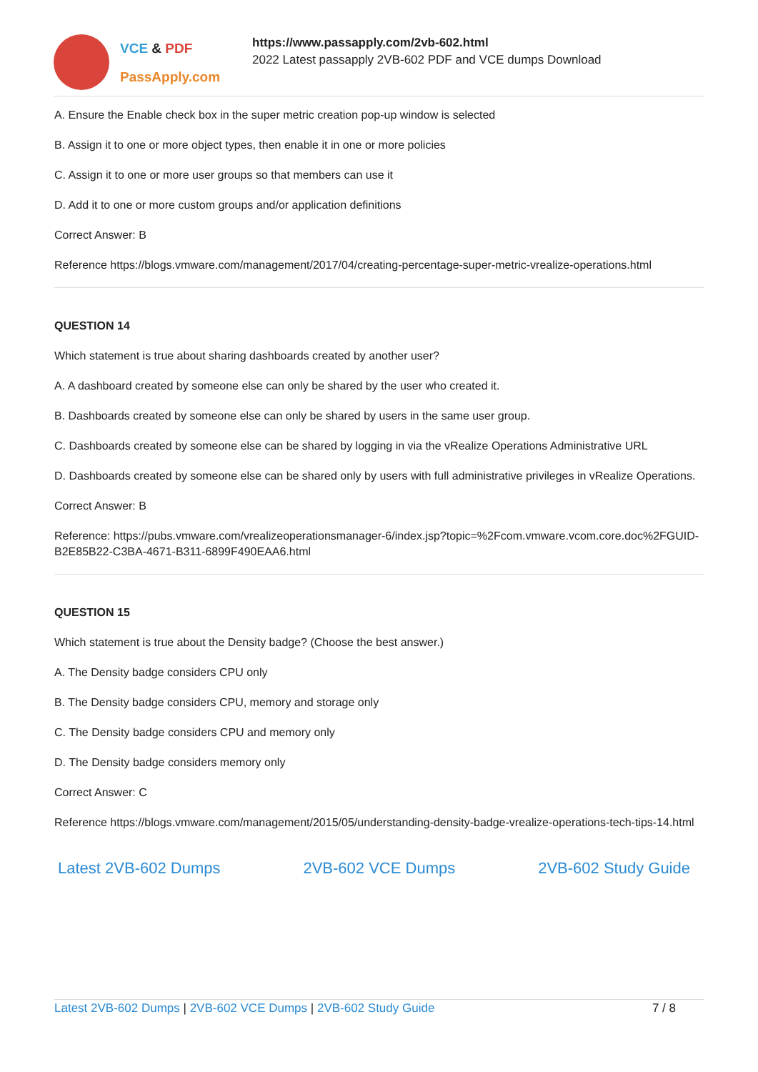VCE & PDF
PassApply.com
https://www.passapply.com/2vb-602.html
2022 Latest passapply 2VB-602 PDF and VCE dumps Download
A. Ensure the Enable check box in the super metric creation pop-up window is selected
B. Assign it to one or more object types, then enable it in one or more policies
C. Assign it to one or more user groups so that members can use it
D. Add it to one or more custom groups and/or application definitions
Correct Answer: B
Reference https://blogs.vmware.com/management/2017/04/creating-percentage-super-metric-vrealize-operations.html
QUESTION 14
Which statement is true about sharing dashboards created by another user?
A. A dashboard created by someone else can only be shared by the user who created it.
B. Dashboards created by someone else can only be shared by users in the same user group.
C. Dashboards created by someone else can be shared by logging in via the vRealize Operations Administrative URL
D. Dashboards created by someone else can be shared only by users with full administrative privileges in vRealize Operations.
Correct Answer: B
Reference: https://pubs.vmware.com/vrealizeoperationsmanager-6/index.jsp?topic=%2Fcom.vmware.vcom.core.doc%2FGUID-B2E85B22-C3BA-4671-B311-6899F490EAA6.html
QUESTION 15
Which statement is true about the Density badge? (Choose the best answer.)
A. The Density badge considers CPU only
B. The Density badge considers CPU, memory and storage only
C. The Density badge considers CPU and memory only
D. The Density badge considers memory only
Correct Answer: C
Reference https://blogs.vmware.com/management/2015/05/understanding-density-badge-vrealize-operations-tech-tips-14.html
Latest 2VB-602 Dumps 2VB-602 VCE Dumps 2VB-602 Study Guide
Latest 2VB-602 Dumps | 2VB-602 VCE Dumps | 2VB-602 Study Guide 7 / 8